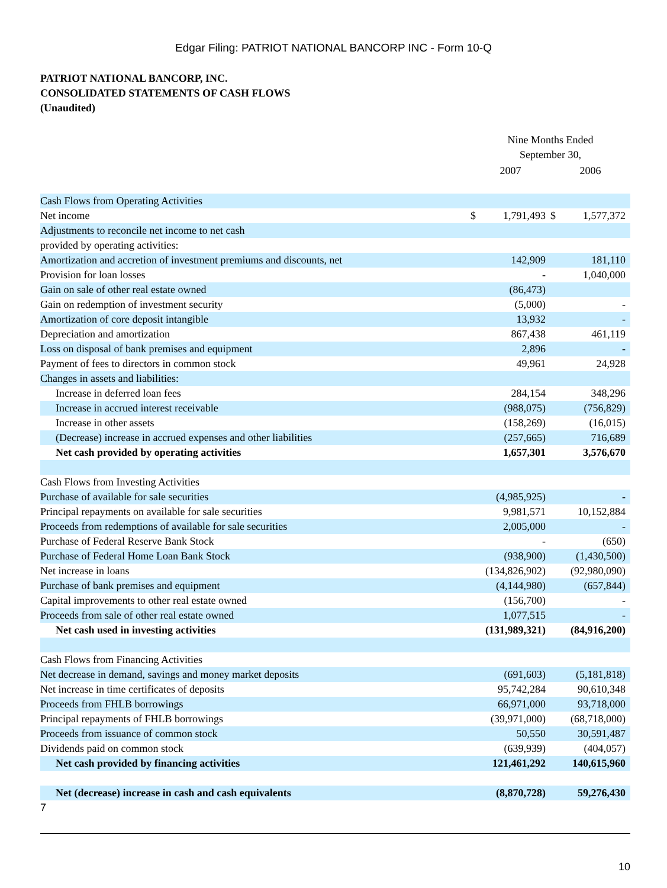Edgar Filing: PATRIOT NATIONAL BANCORP INC - Form 10-Q
PATRIOT NATIONAL BANCORP, INC.
CONSOLIDATED STATEMENTS OF CASH FLOWS
(Unaudited)
| | Nine Months Ended September 30, | | | |
| | 2007 | | 2006 | |
| Cash Flows from Operating Activities | | | | |
| Net income | $ | 1,791,493 | $ | 1,577,372 |
| Adjustments to reconcile net income to net cash | | | | |
| provided by operating activities: | | | | |
| Amortization and accretion of investment premiums and discounts, net | | 142,909 | | 181,110 |
| Provision for loan losses | | - | | 1,040,000 |
| Gain on sale of other real estate owned | | (86,473) | | |
| Gain on redemption of investment security | | (5,000) | | - |
| Amortization of core deposit intangible | | 13,932 | | - |
| Depreciation and amortization | | 867,438 | | 461,119 |
| Loss on disposal of bank premises and equipment | | 2,896 | | - |
| Payment of fees to directors in common stock | | 49,961 | | 24,928 |
| Changes in assets and liabilities: | | | | |
| Increase in deferred loan fees | | 284,154 | | 348,296 |
| Increase in accrued interest receivable | | (988,075) | | (756,829) |
| Increase in other assets | | (158,269) | | (16,015) |
| (Decrease) increase in accrued expenses and other liabilities | | (257,665) | | 716,689 |
| Net cash provided by operating activities | | 1,657,301 | | 3,576,670 |
| Cash Flows from Investing Activities | | | | |
| Purchase of available for sale securities | | (4,985,925) | | - |
| Principal repayments on available for sale securities | | 9,981,571 | | 10,152,884 |
| Proceeds from redemptions of available for sale securities | | 2,005,000 | | - |
| Purchase of Federal Reserve Bank Stock | | - | | (650) |
| Purchase of Federal Home Loan Bank Stock | | (938,900) | | (1,430,500) |
| Net increase in loans | | (134,826,902) | | (92,980,090) |
| Purchase of bank premises and equipment | | (4,144,980) | | (657,844) |
| Capital improvements to other real estate owned | | (156,700) | | - |
| Proceeds from sale of other real estate owned | | 1,077,515 | | - |
| Net cash used in investing activities | | (131,989,321) | | (84,916,200) |
| Cash Flows from Financing Activities | | | | |
| Net decrease in demand, savings and money market deposits | | (691,603) | | (5,181,818) |
| Net increase in time certificates of deposits | | 95,742,284 | | 90,610,348 |
| Proceeds from FHLB borrowings | | 66,971,000 | | 93,718,000 |
| Principal repayments of FHLB borrowings | | (39,971,000) | | (68,718,000) |
| Proceeds from issuance of common stock | | 50,550 | | 30,591,487 |
| Dividends paid on common stock | | (639,939) | | (404,057) |
| Net cash provided by financing activities | | 121,461,292 | | 140,615,960 |
| Net (decrease) increase in cash and cash equivalents | | (8,870,728) | | 59,276,430 |
| 7 | | | | |
10